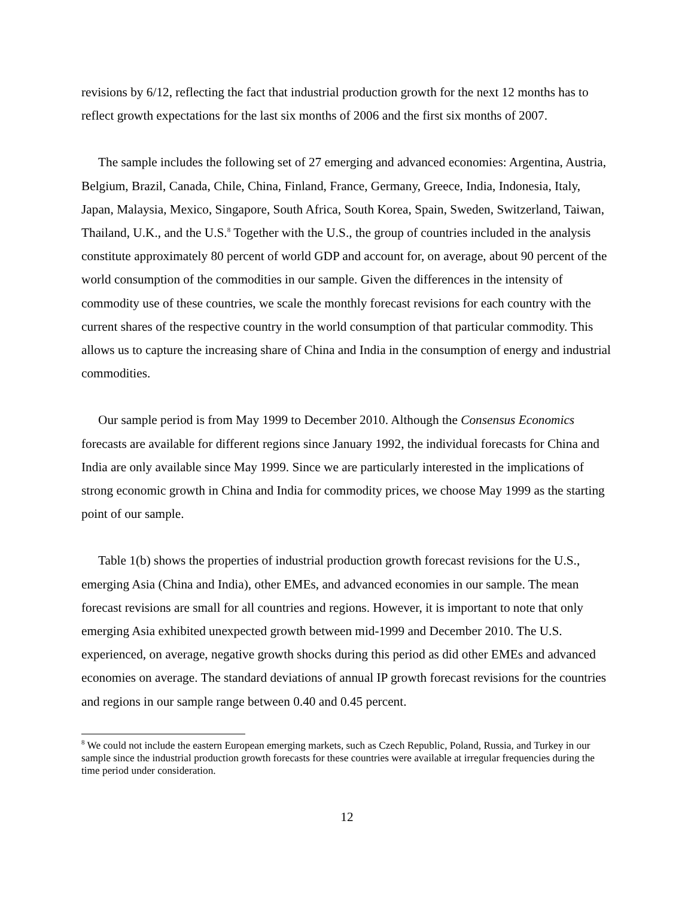revisions by 6/12, reflecting the fact that industrial production growth for the next 12 months has to reflect growth expectations for the last six months of 2006 and the first six months of 2007.
The sample includes the following set of 27 emerging and advanced economies: Argentina, Austria, Belgium, Brazil, Canada, Chile, China, Finland, France, Germany, Greece, India, Indonesia, Italy, Japan, Malaysia, Mexico, Singapore, South Africa, South Korea, Spain, Sweden, Switzerland, Taiwan, Thailand, U.K., and the U.S.<sup>8</sup> Together with the U.S., the group of countries included in the analysis constitute approximately 80 percent of world GDP and account for, on average, about 90 percent of the world consumption of the commodities in our sample. Given the differences in the intensity of commodity use of these countries, we scale the monthly forecast revisions for each country with the current shares of the respective country in the world consumption of that particular commodity. This allows us to capture the increasing share of China and India in the consumption of energy and industrial commodities.
Our sample period is from May 1999 to December 2010. Although the Consensus Economics forecasts are available for different regions since January 1992, the individual forecasts for China and India are only available since May 1999. Since we are particularly interested in the implications of strong economic growth in China and India for commodity prices, we choose May 1999 as the starting point of our sample.
Table 1(b) shows the properties of industrial production growth forecast revisions for the U.S., emerging Asia (China and India), other EMEs, and advanced economies in our sample. The mean forecast revisions are small for all countries and regions. However, it is important to note that only emerging Asia exhibited unexpected growth between mid-1999 and December 2010. The U.S. experienced, on average, negative growth shocks during this period as did other EMEs and advanced economies on average. The standard deviations of annual IP growth forecast revisions for the countries and regions in our sample range between 0.40 and 0.45 percent.
<sup>8</sup> We could not include the eastern European emerging markets, such as Czech Republic, Poland, Russia, and Turkey in our sample since the industrial production growth forecasts for these countries were available at irregular frequencies during the time period under consideration.
12